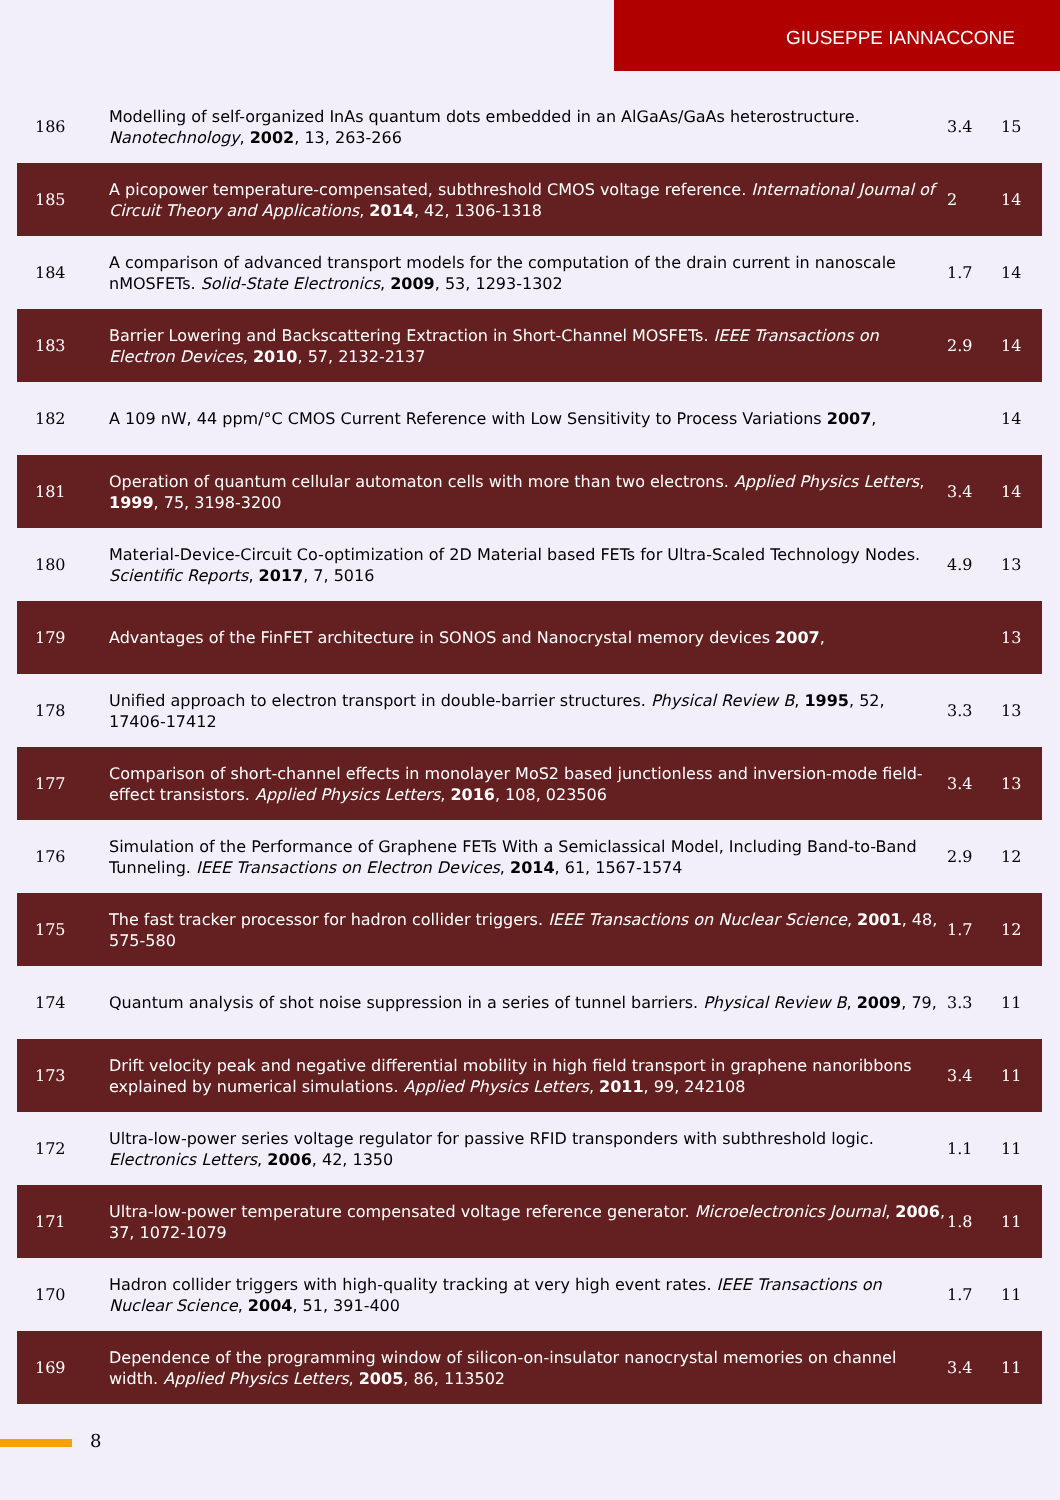GIUSEPPE IANNACCONE
| 186 | Modelling of self-organized InAs quantum dots embedded in an AlGaAs/GaAs heterostructure. Nanotechnology , 2002 , 13, 263-266 | 3.4 | 15 |
| 185 | A picopower temperature-compensated, subthreshold CMOS voltage reference. International Journal of Circuit Theory and Applications , 2014 , 42, 1306-1318 | 2 | 14 |
| 184 | A comparison of advanced transport models for the computation of the drain current in nanoscale nMOSFETs. Solid-State Electronics , 2009 , 53, 1293-1302 | 1.7 | 14 |
| 183 | Barrier Lowering and Backscattering Extraction in Short-Channel MOSFETs. IEEE Transactions on Electron Devices , 2010 , 57, 2132-2137 | 2.9 | 14 |
| 182 | A 109 nW, 44 ppm/°C CMOS Current Reference with Low Sensitivity to Process Variations 2007 , | | 14 |
| 181 | Operation of quantum cellular automaton cells with more than two electrons. Applied Physics Letters , 1999 , 75, 3198-3200 | 3.4 | 14 |
| 180 | Material-Device-Circuit Co-optimization of 2D Material based FETs for Ultra-Scaled Technology Nodes. Scientific Reports , 2017 , 7, 5016 | 4.9 | 13 |
| 179 | Advantages of the FinFET architecture in SONOS and Nanocrystal memory devices 2007 , | | 13 |
| 178 | Unified approach to electron transport in double-barrier structures. Physical Review B , 1995 , 52, 17406-17412 | 3.3 | 13 |
| 177 | Comparison of short-channel effects in monolayer MoS2 based junctionless and inversion-mode field-effect transistors. Applied Physics Letters , 2016 , 108, 023506 | 3.4 | 13 |
| 176 | Simulation of the Performance of Graphene FETs With a Semiclassical Model, Including Band-to-Band Tunneling. IEEE Transactions on Electron Devices , 2014 , 61, 1567-1574 | 2.9 | 12 |
| 175 | The fast tracker processor for hadron collider triggers. IEEE Transactions on Nuclear Science , 2001 , 48, 575-580 | 1.7 | 12 |
| 174 | Quantum analysis of shot noise suppression in a series of tunnel barriers. Physical Review B , 2009 , 79, | 3.3 | 11 |
| 173 | Drift velocity peak and negative differential mobility in high field transport in graphene nanoribbons explained by numerical simulations. Applied Physics Letters , 2011 , 99, 242108 | 3.4 | 11 |
| 172 | Ultra-low-power series voltage regulator for passive RFID transponders with subthreshold logic. Electronics Letters , 2006 , 42, 1350 | 1.1 | 11 |
| 171 | Ultra-low-power temperature compensated voltage reference generator. Microelectronics Journal , 2006 , 37, 1072-1079 | 1.8 | 11 |
| 170 | Hadron collider triggers with high-quality tracking at very high event rates. IEEE Transactions on Nuclear Science , 2004 , 51, 391-400 | 1.7 | 11 |
| 169 | Dependence of the programming window of silicon-on-insulator nanocrystal memories on channel width. Applied Physics Letters , 2005 , 86, 113502 | 3.4 | 11 |
8